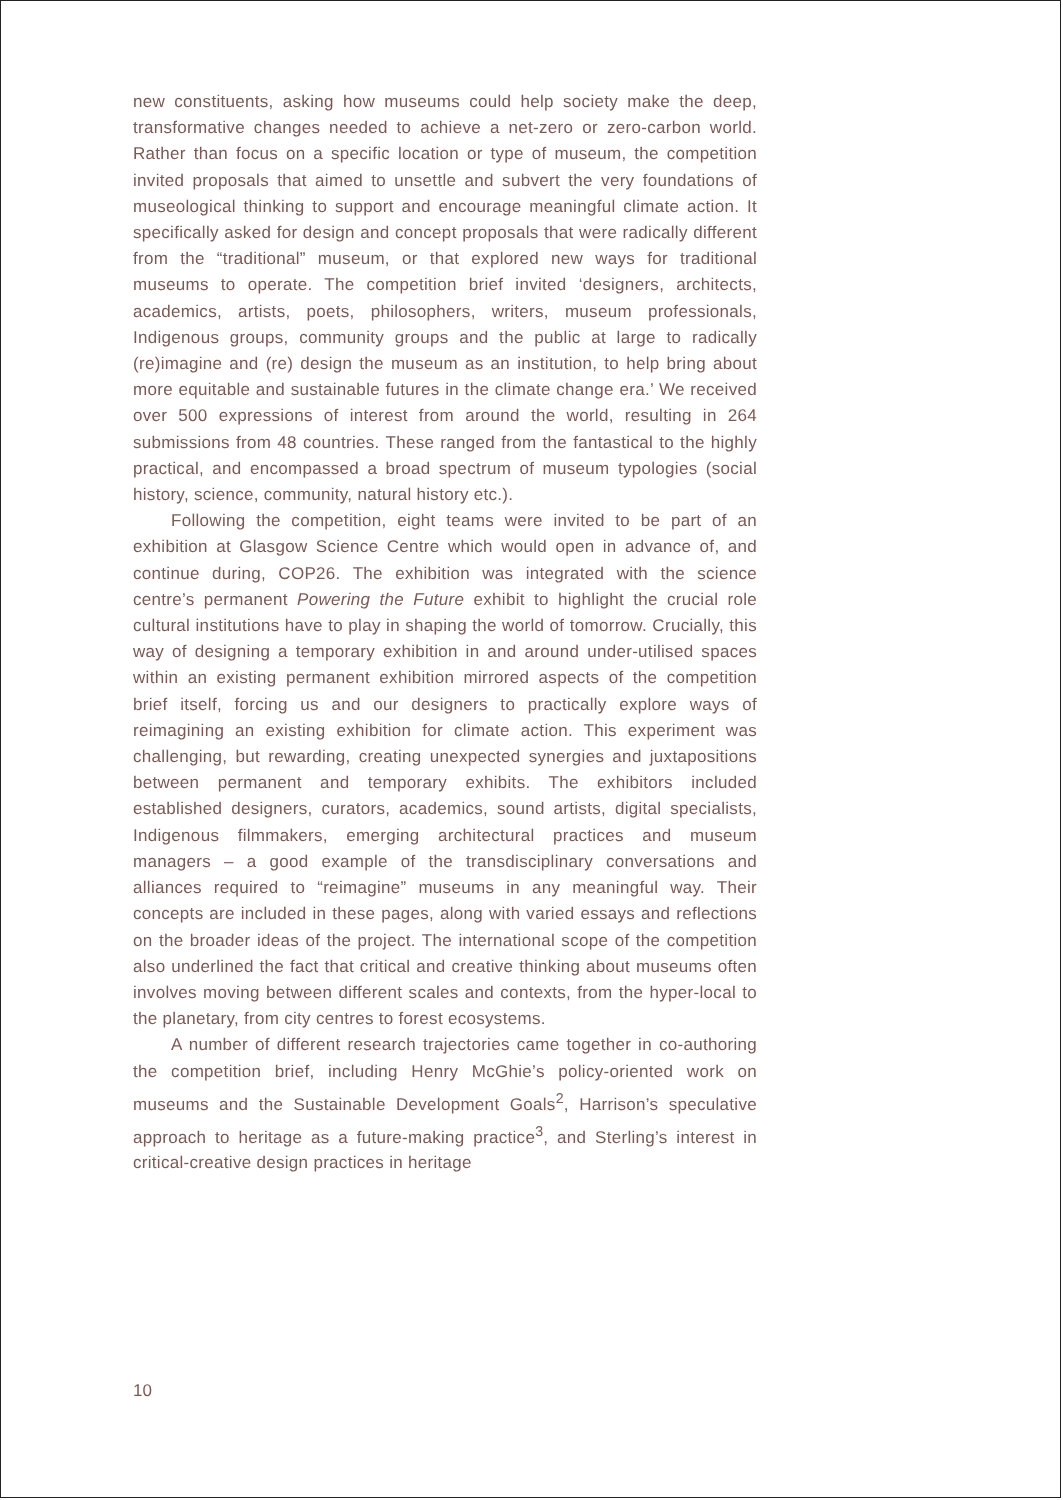new constituents, asking how museums could help society make the deep, transformative changes needed to achieve a net-zero or zero-carbon world. Rather than focus on a specific location or type of museum, the competition invited proposals that aimed to unsettle and subvert the very foundations of museological thinking to support and encourage meaningful climate action. It specifically asked for design and concept proposals that were radically different from the “traditional” museum, or that explored new ways for traditional museums to operate. The competition brief invited ‘designers, architects, academics, artists, poets, philosophers, writers, museum professionals, Indigenous groups, community groups and the public at large to radically (re)imagine and (re) design the museum as an institution, to help bring about more equitable and sustainable futures in the climate change era.’ We received over 500 expressions of interest from around the world, resulting in 264 submissions from 48 countries. These ranged from the fantastical to the highly practical, and encompassed a broad spectrum of museum typologies (social history, science, community, natural history etc.).
Following the competition, eight teams were invited to be part of an exhibition at Glasgow Science Centre which would open in advance of, and continue during, COP26. The exhibition was integrated with the science centre’s permanent Powering the Future exhibit to highlight the crucial role cultural institutions have to play in shaping the world of tomorrow. Crucially, this way of designing a temporary exhibition in and around under-utilised spaces within an existing permanent exhibition mirrored aspects of the competition brief itself, forcing us and our designers to practically explore ways of reimagining an existing exhibition for climate action. This experiment was challenging, but rewarding, creating unexpected synergies and juxtapositions between permanent and temporary exhibits. The exhibitors included established designers, curators, academics, sound artists, digital specialists, Indigenous filmmakers, emerging architectural practices and museum managers – a good example of the transdisciplinary conversations and alliances required to “reimagine” museums in any meaningful way. Their concepts are included in these pages, along with varied essays and reflections on the broader ideas of the project. The international scope of the competition also underlined the fact that critical and creative thinking about museums often involves moving between different scales and contexts, from the hyper-local to the planetary, from city centres to forest ecosystems.
A number of different research trajectories came together in co-authoring the competition brief, including Henry McGhie’s policy-oriented work on museums and the Sustainable Development Goals<sup>2</sup>, Harrison’s speculative approach to heritage as a future-making practice<sup>3</sup>, and Sterling’s interest in critical-creative design practices in heritage
10